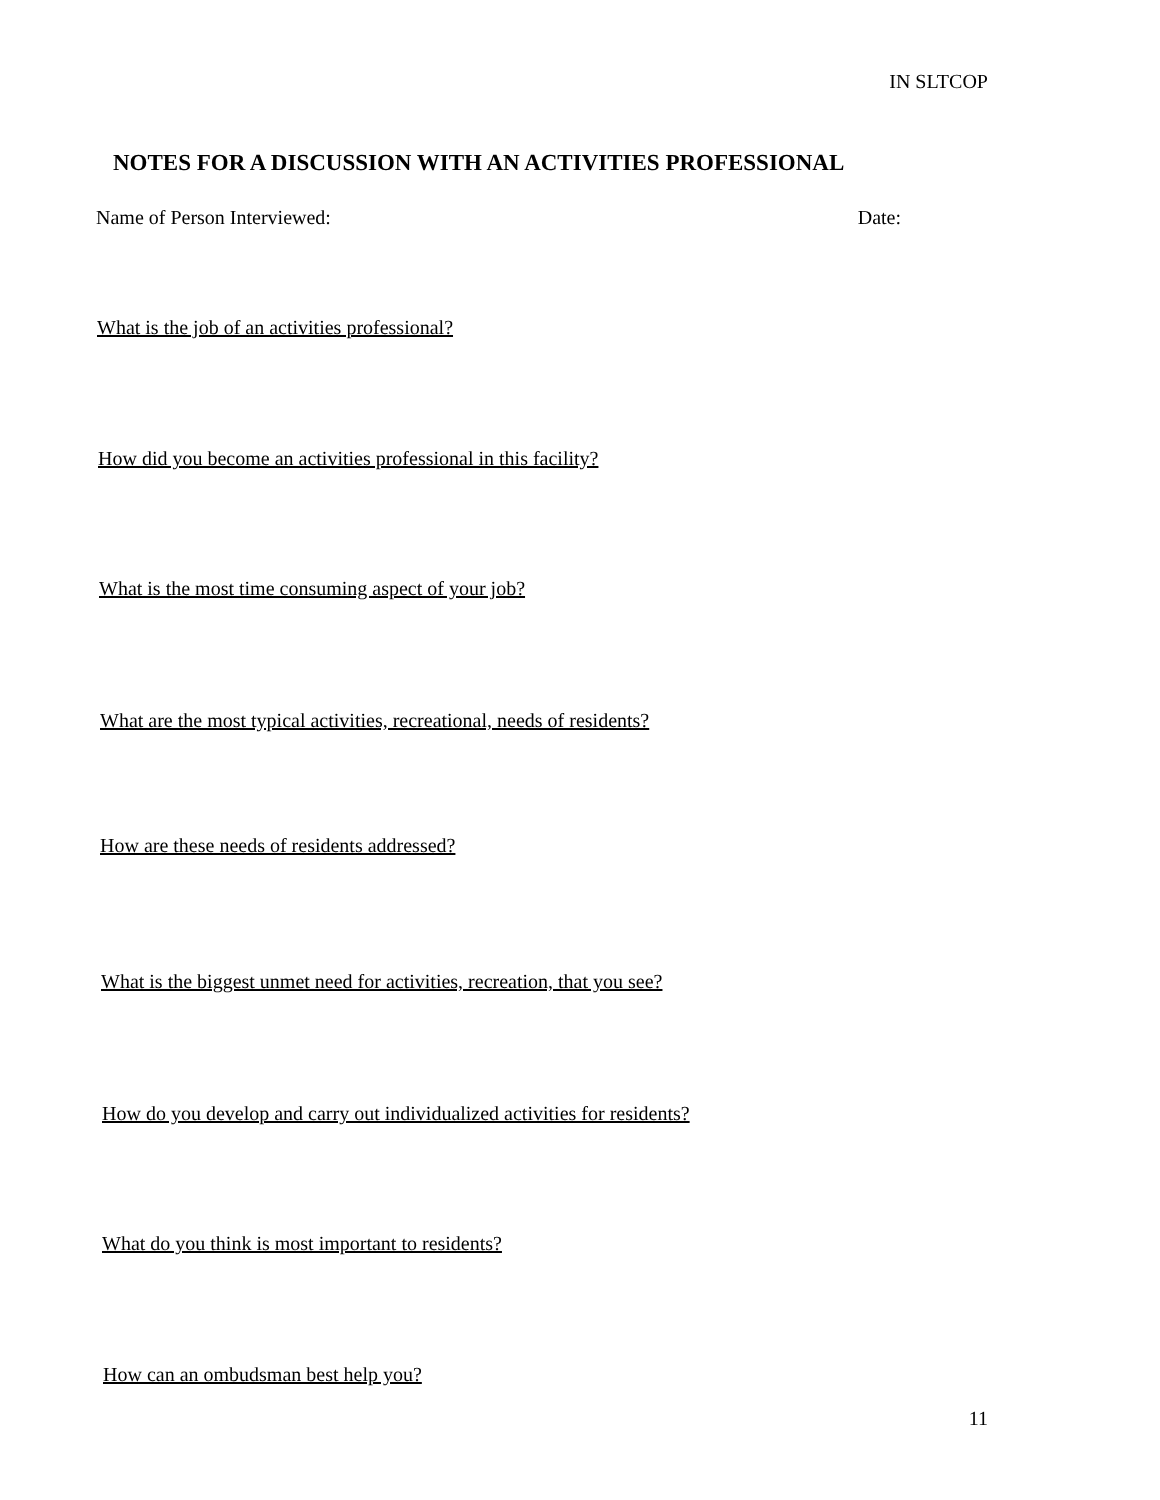IN SLTCOP
NOTES FOR A DISCUSSION WITH AN ACTIVITIES PROFESSIONAL
Name of Person Interviewed: Date:
What is the job of an activities professional?
How did you become an activities professional in this facility?
What is the most time consuming aspect of your job?
What are the most typical activities, recreational, needs of residents?
How are these needs of residents addressed?
What is the biggest unmet need for activities, recreation, that you see?
How do you develop and carry out individualized activities for residents?
What do you think is most important to residents?
How can an ombudsman best help you?
11